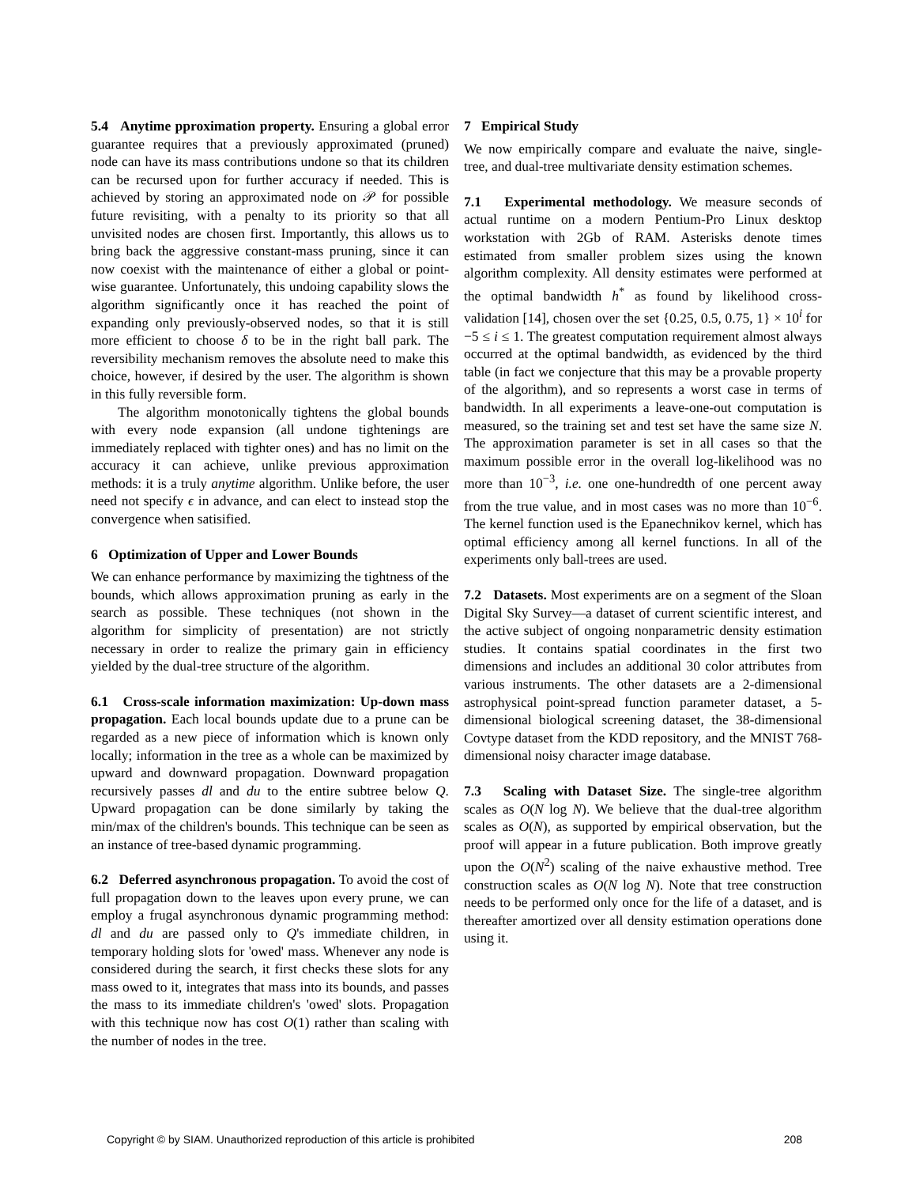5.4 Anytime pproximation property. Ensuring a global error guarantee requires that a previously approximated (pruned) node can have its mass contributions undone so that its children can be recursed upon for further accuracy if needed. This is achieved by storing an approximated node on 𝒫 for possible future revisiting, with a penalty to its priority so that all unvisited nodes are chosen first. Importantly, this allows us to bring back the aggressive constant-mass pruning, since it can now coexist with the maintenance of either a global or point-wise guarantee. Unfortunately, this undoing capability slows the algorithm significantly once it has reached the point of expanding only previously-observed nodes, so that it is still more efficient to choose δ to be in the right ball park. The reversibility mechanism removes the absolute need to make this choice, however, if desired by the user. The algorithm is shown in this fully reversible form.
The algorithm monotonically tightens the global bounds with every node expansion (all undone tightenings are immediately replaced with tighter ones) and has no limit on the accuracy it can achieve, unlike previous approximation methods: it is a truly anytime algorithm. Unlike before, the user need not specify ϵ in advance, and can elect to instead stop the convergence when satisified.
6 Optimization of Upper and Lower Bounds
We can enhance performance by maximizing the tightness of the bounds, which allows approximation pruning as early in the search as possible. These techniques (not shown in the algorithm for simplicity of presentation) are not strictly necessary in order to realize the primary gain in efficiency yielded by the dual-tree structure of the algorithm.
6.1 Cross-scale information maximization: Up-down mass propagation. Each local bounds update due to a prune can be regarded as a new piece of information which is known only locally; information in the tree as a whole can be maximized by upward and downward propagation. Downward propagation recursively passes dl and du to the entire subtree below Q. Upward propagation can be done similarly by taking the min/max of the children's bounds. This technique can be seen as an instance of tree-based dynamic programming.
6.2 Deferred asynchronous propagation. To avoid the cost of full propagation down to the leaves upon every prune, we can employ a frugal asynchronous dynamic programming method: dl and du are passed only to Q's immediate children, in temporary holding slots for 'owed' mass. Whenever any node is considered during the search, it first checks these slots for any mass owed to it, integrates that mass into its bounds, and passes the mass to its immediate children's 'owed' slots. Propagation with this technique now has cost O(1) rather than scaling with the number of nodes in the tree.
7 Empirical Study
We now empirically compare and evaluate the naive, single-tree, and dual-tree multivariate density estimation schemes.
7.1 Experimental methodology. We measure seconds of actual runtime on a modern Pentium-Pro Linux desktop workstation with 2Gb of RAM. Asterisks denote times estimated from smaller problem sizes using the known algorithm complexity. All density estimates were performed at the optimal bandwidth h<sup>*</sup> as found by likelihood cross-validation [14], chosen over the set {0.25, 0.5, 0.75, 1} × 10<sup>i</sup> for −5 ≤ i ≤ 1. The greatest computation requirement almost always occurred at the optimal bandwidth, as evidenced by the third table (in fact we conjecture that this may be a provable property of the algorithm), and so represents a worst case in terms of bandwidth. In all experiments a leave-one-out computation is measured, so the training set and test set have the same size N. The approximation parameter is set in all cases so that the maximum possible error in the overall log-likelihood was no more than 10<sup>−3</sup>, i.e. one one-hundredth of one percent away from the true value, and in most cases was no more than 10<sup>−6</sup>. The kernel function used is the Epanechnikov kernel, which has optimal efficiency among all kernel functions. In all of the experiments only ball-trees are used.
7.2 Datasets. Most experiments are on a segment of the Sloan Digital Sky Survey—a dataset of current scientific interest, and the active subject of ongoing nonparametric density estimation studies. It contains spatial coordinates in the first two dimensions and includes an additional 30 color attributes from various instruments. The other datasets are a 2-dimensional astrophysical point-spread function parameter dataset, a 5-dimensional biological screening dataset, the 38-dimensional Covtype dataset from the KDD repository, and the MNIST 768-dimensional noisy character image database.
7.3 Scaling with Dataset Size. The single-tree algorithm scales as O(N log N). We believe that the dual-tree algorithm scales as O(N), as supported by empirical observation, but the proof will appear in a future publication. Both improve greatly upon the O(N<sup>2</sup>) scaling of the naive exhaustive method. Tree construction scales as O(N log N). Note that tree construction needs to be performed only once for the life of a dataset, and is thereafter amortized over all density estimation operations done using it.
Copyright © by SIAM. Unauthorized reproduction of this article is prohibited 208